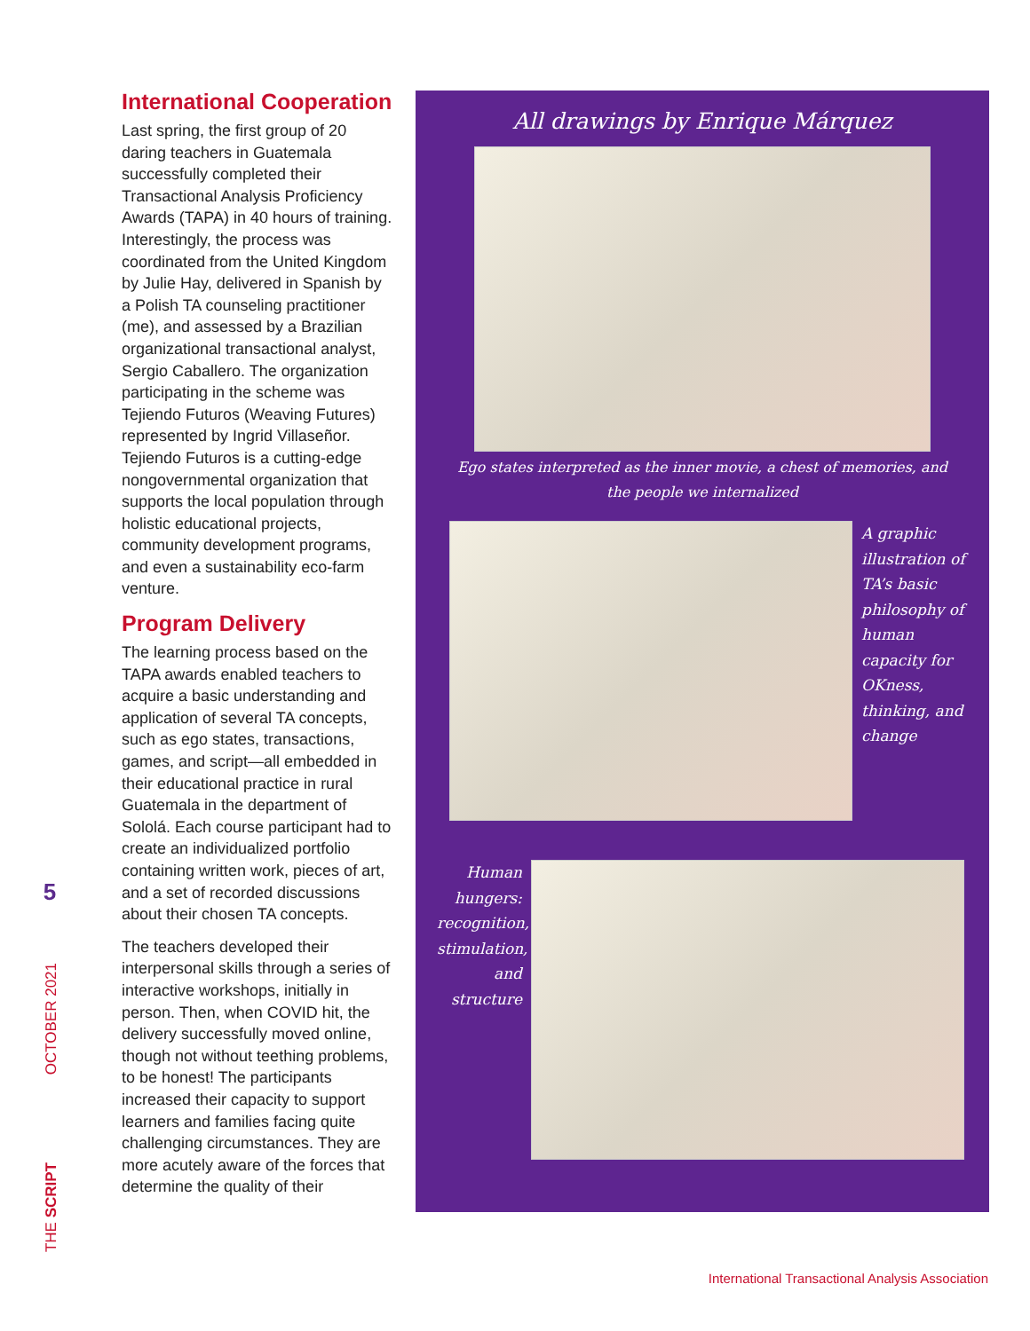5
OCTOBER 2021
THE SCRIPT
International Cooperation
Last spring, the first group of 20 daring teachers in Guatemala successfully completed their Transactional Analysis Proficiency Awards (TAPA) in 40 hours of training. Interestingly, the process was coordinated from the United Kingdom by Julie Hay, delivered in Spanish by a Polish TA counseling practitioner (me), and assessed by a Brazilian organizational transactional analyst, Sergio Caballero. The organization participating in the scheme was Tejiendo Futuros (Weaving Futures) represented by Ingrid Villaseñor. Tejiendo Futuros is a cutting-edge nongovernmental organization that supports the local population through holistic educational projects, community development programs, and even a sustainability eco-farm venture.
Program Delivery
The learning process based on the TAPA awards enabled teachers to acquire a basic understanding and application of several TA concepts, such as ego states, transactions, games, and script—all embedded in their educational practice in rural Guatemala in the department of Sololá. Each course participant had to create an individualized portfolio containing written work, pieces of art, and a set of recorded discussions about their chosen TA concepts.
The teachers developed their interpersonal skills through a series of interactive workshops, initially in person. Then, when COVID hit, the delivery successfully moved online, though not without teething problems, to be honest! The participants increased their capacity to support learners and families facing quite challenging circumstances. They are more acutely aware of the forces that determine the quality of their
All drawings by Enrique Márquez
Ego states interpreted as the inner movie, a chest of memories, and the people we internalized
A graphic illustration of TA’s basic philosophy of human capacity for OKness, thinking, and change
Human hungers: recognition, stimulation, and structure
International Transactional Analysis Association